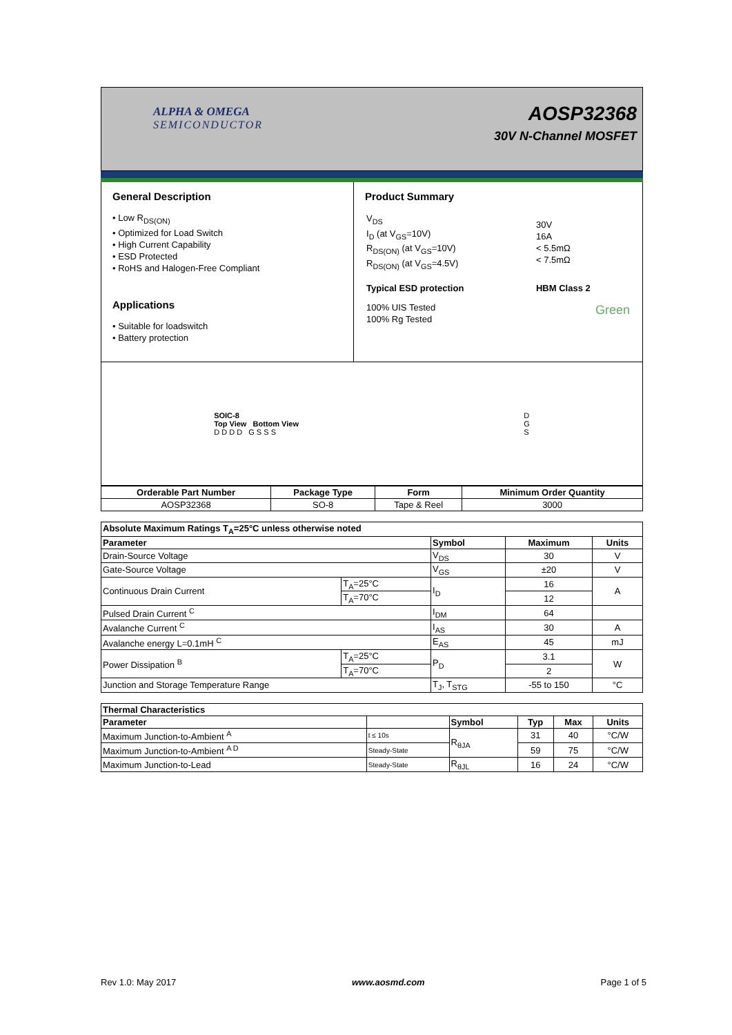ALPHA & OMEGA
SEMICONDUCTOR
AOSP32368
30V N-Channel MOSFET
General Description
• Low R<sub>DS(ON)</sub>
• Optimized for Load Switch
• High Current Capability
• ESD Protected
• RoHS and Halogen-Free Compliant
Applications
• Suitable for loadswitch
• Battery protection
Product Summary
| V<sub>DS</sub> I<sub>D</sub> (at V<sub>GS</sub>=10V) R<sub>DS(ON)</sub> (at V<sub>GS</sub>=10V) R<sub>DS(ON)</sub> (at V<sub>GS</sub>=4.5V) | 30V 16A < 5.5mΩ < 7.5mΩ |
| Typical ESD protection | HBM Class 2 |
| 100% UIS Tested 100% Rg Tested | Green |
SOIC-8
Top View Bottom View
D D D D G S S S
D
G
S
| Orderable Part Number | Package Type | Form | Minimum Order Quantity |
| --- | --- | --- | --- |
| AOSP32368 | SO-8 | Tape & Reel | 3000 |
| Absolute Maximum Ratings T<sub>A</sub>=25°C unless otherwise noted | | | | |
| --- | --- | --- | --- | --- |
| Parameter | | Symbol | Maximum | Units |
| Drain-Source Voltage | | V<sub>DS</sub> | 30 | V |
| Gate-Source Voltage | | V<sub>GS</sub> | ±20 | V |
| Continuous Drain Current | T<sub>A</sub>=25°C | I<sub>D</sub> | 16 | A |
| | T<sub>A</sub>=70°C | | 12 | |
| Pulsed Drain Current <sup>C</sup> | | I<sub>DM</sub> | 64 | |
| Avalanche Current <sup>C</sup> | | I<sub>AS</sub> | 30 | A |
| Avalanche energy L=0.1mH <sup>C</sup> | | E<sub>AS</sub> | 45 | mJ |
| Power Dissipation <sup>B</sup> | T<sub>A</sub>=25°C | P<sub>D</sub> | 3.1 | W |
| | T<sub>A</sub>=70°C | | 2 | |
| Junction and Storage Temperature Range | | T<sub>J</sub>, T<sub>STG</sub> | -55 to 150 | °C |
| Thermal Characteristics | | | | | |
| --- | --- | --- | --- | --- | --- |
| Parameter | | Symbol | Typ | Max | Units |
| Maximum Junction-to-Ambient <sup>A</sup> | t ≤ 10s | R<sub>θJA</sub> | 31 | 40 | °C/W |
| Maximum Junction-to-Ambient <sup>A D</sup> | Steady-State | | 59 | 75 | °C/W |
| Maximum Junction-to-Lead | Steady-State | R<sub>θJL</sub> | 16 | 24 | °C/W |
Rev 1.0: May 2017 www.aosmd.com Page 1 of 5